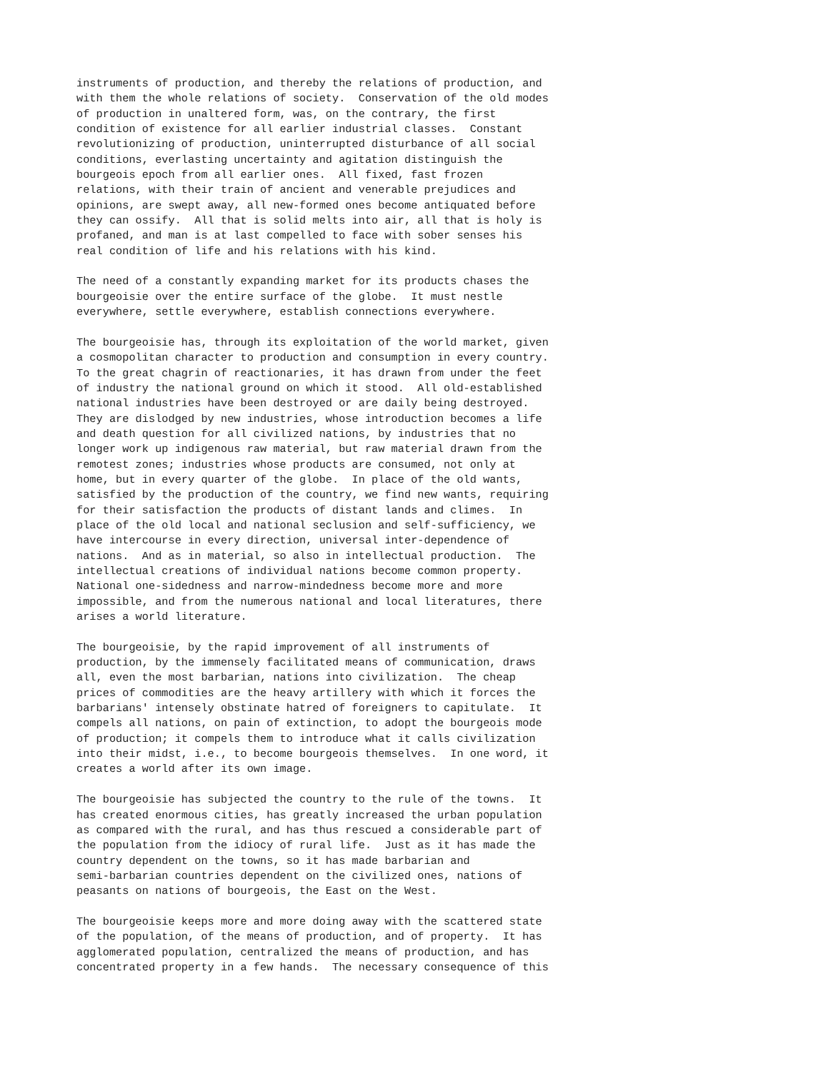instruments of production, and thereby the relations of production, and
with them the whole relations of society.  Conservation of the old modes
of production in unaltered form, was, on the contrary, the first
condition of existence for all earlier industrial classes.  Constant
revolutionizing of production, uninterrupted disturbance of all social
conditions, everlasting uncertainty and agitation distinguish the
bourgeois epoch from all earlier ones.  All fixed, fast frozen
relations, with their train of ancient and venerable prejudices and
opinions, are swept away, all new-formed ones become antiquated before
they can ossify.  All that is solid melts into air, all that is holy is
profaned, and man is at last compelled to face with sober senses his
real condition of life and his relations with his kind.

The need of a constantly expanding market for its products chases the
bourgeoisie over the entire surface of the globe.  It must nestle
everywhere, settle everywhere, establish connections everywhere.

The bourgeoisie has, through its exploitation of the world market, given
a cosmopolitan character to production and consumption in every country.
To the great chagrin of reactionaries, it has drawn from under the feet
of industry the national ground on which it stood.  All old-established
national industries have been destroyed or are daily being destroyed.
They are dislodged by new industries, whose introduction becomes a life
and death question for all civilized nations, by industries that no
longer work up indigenous raw material, but raw material drawn from the
remotest zones; industries whose products are consumed, not only at
home, but in every quarter of the globe.  In place of the old wants,
satisfied by the production of the country, we find new wants, requiring
for their satisfaction the products of distant lands and climes.  In
place of the old local and national seclusion and self-sufficiency, we
have intercourse in every direction, universal inter-dependence of
nations.  And as in material, so also in intellectual production.  The
intellectual creations of individual nations become common property.
National one-sidedness and narrow-mindedness become more and more
impossible, and from the numerous national and local literatures, there
arises a world literature.

The bourgeoisie, by the rapid improvement of all instruments of
production, by the immensely facilitated means of communication, draws
all, even the most barbarian, nations into civilization.  The cheap
prices of commodities are the heavy artillery with which it forces the
barbarians' intensely obstinate hatred of foreigners to capitulate.  It
compels all nations, on pain of extinction, to adopt the bourgeois mode
of production; it compels them to introduce what it calls civilization
into their midst, i.e., to become bourgeois themselves.  In one word, it
creates a world after its own image.

The bourgeoisie has subjected the country to the rule of the towns.  It
has created enormous cities, has greatly increased the urban population
as compared with the rural, and has thus rescued a considerable part of
the population from the idiocy of rural life.  Just as it has made the
country dependent on the towns, so it has made barbarian and
semi-barbarian countries dependent on the civilized ones, nations of
peasants on nations of bourgeois, the East on the West.

The bourgeoisie keeps more and more doing away with the scattered state
of the population, of the means of production, and of property.  It has
agglomerated population, centralized the means of production, and has
concentrated property in a few hands.  The necessary consequence of this